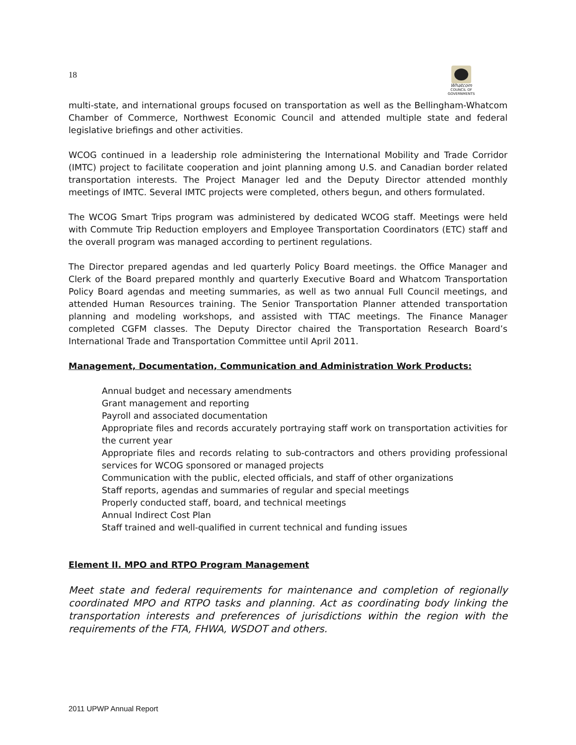18
Whatcom
COUNCIL OF GOVERNMENTS
multi-state, and international groups focused on transportation as well as the Bellingham-Whatcom Chamber of Commerce, Northwest Economic Council and attended multiple state and federal legislative briefings and other activities.
WCOG continued in a leadership role administering the International Mobility and Trade Corridor (IMTC) project to facilitate cooperation and joint planning among U.S. and Canadian border related transportation interests. The Project Manager led and the Deputy Director attended monthly meetings of IMTC. Several IMTC projects were completed, others begun, and others formulated.
The WCOG Smart Trips program was administered by dedicated WCOG staff. Meetings were held with Commute Trip Reduction employers and Employee Transportation Coordinators (ETC) staff and the overall program was managed according to pertinent regulations.
The Director prepared agendas and led quarterly Policy Board meetings. the Office Manager and Clerk of the Board prepared monthly and quarterly Executive Board and Whatcom Transportation Policy Board agendas and meeting summaries, as well as two annual Full Council meetings, and attended Human Resources training. The Senior Transportation Planner attended transportation planning and modeling workshops, and assisted with TTAC meetings. The Finance Manager completed CGFM classes. The Deputy Director chaired the Transportation Research Board’s International Trade and Transportation Committee until April 2011.
Management, Documentation, Communication and Administration Work Products:
Annual budget and necessary amendments
Grant management and reporting
Payroll and associated documentation
Appropriate files and records accurately portraying staff work on transportation activities for the current year
Appropriate files and records relating to sub-contractors and others providing professional services for WCOG sponsored or managed projects
Communication with the public, elected officials, and staff of other organizations
Staff reports, agendas and summaries of regular and special meetings
Properly conducted staff, board, and technical meetings
Annual Indirect Cost Plan
Staff trained and well-qualified in current technical and funding issues
Element II. MPO and RTPO Program Management
Meet state and federal requirements for maintenance and completion of regionally coordinated MPO and RTPO tasks and planning. Act as coordinating body linking the transportation interests and preferences of jurisdictions within the region with the requirements of the FTA, FHWA, WSDOT and others.
2011 UPWP Annual Report